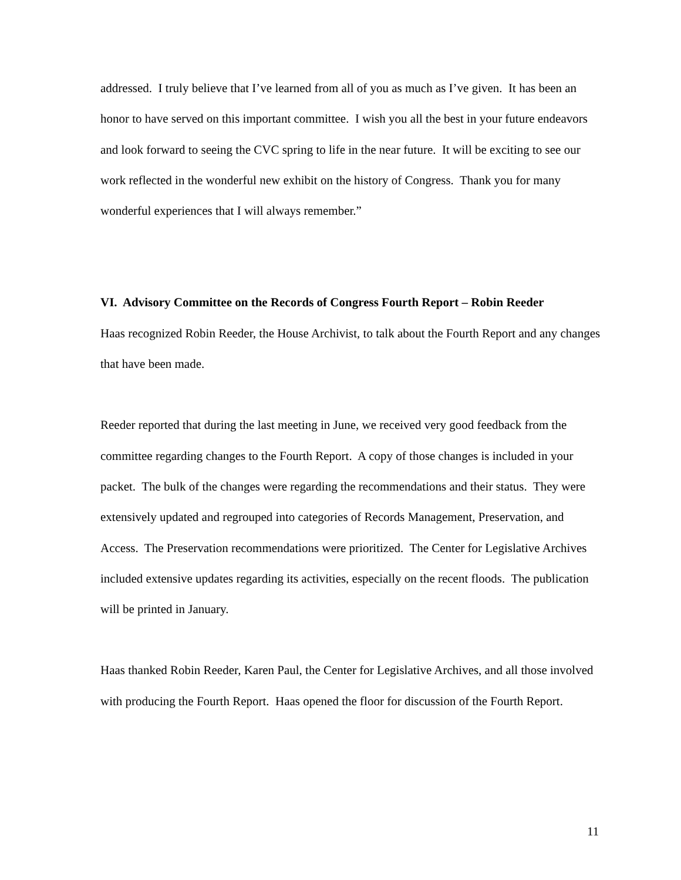addressed. I truly believe that I’ve learned from all of you as much as I’ve given. It has been an honor to have served on this important committee. I wish you all the best in your future endeavors and look forward to seeing the CVC spring to life in the near future. It will be exciting to see our work reflected in the wonderful new exhibit on the history of Congress. Thank you for many wonderful experiences that I will always remember.”
VI. Advisory Committee on the Records of Congress Fourth Report – Robin Reeder
Haas recognized Robin Reeder, the House Archivist, to talk about the Fourth Report and any changes that have been made.
Reeder reported that during the last meeting in June, we received very good feedback from the committee regarding changes to the Fourth Report. A copy of those changes is included in your packet. The bulk of the changes were regarding the recommendations and their status. They were extensively updated and regrouped into categories of Records Management, Preservation, and Access. The Preservation recommendations were prioritized. The Center for Legislative Archives included extensive updates regarding its activities, especially on the recent floods. The publication will be printed in January.
Haas thanked Robin Reeder, Karen Paul, the Center for Legislative Archives, and all those involved with producing the Fourth Report. Haas opened the floor for discussion of the Fourth Report.
11